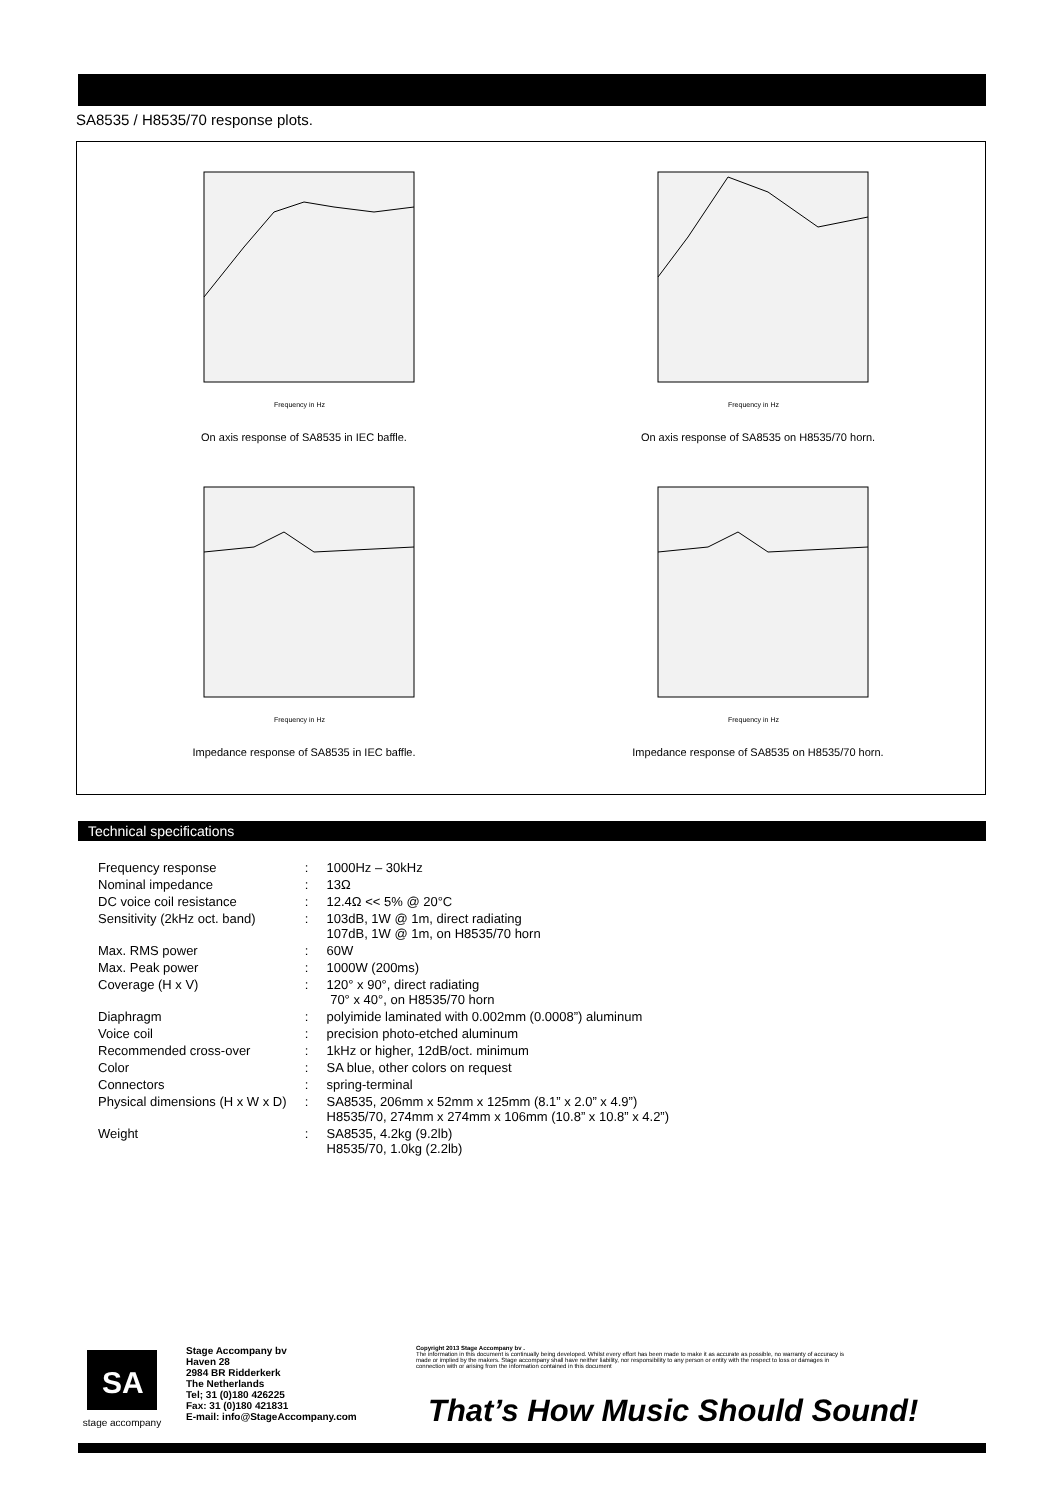SA8535 / H8535/70 response plots.
Frequency in Hz
On axis response of SA8535 in IEC baffle.
Frequency in Hz
On axis response of SA8535 on H8535/70 horn.
Frequency in Hz
Impedance response of SA8535 in IEC baffle.
Frequency in Hz
Impedance response of SA8535 on H8535/70 horn.
Technical specifications
| Frequency response | : | 1000Hz – 30kHz |
| Nominal impedance | : | 13Ω |
| DC voice coil resistance | : | 12.4Ω << 5% @ 20°C |
| Sensitivity (2kHz oct. band) | : | 103dB, 1W @ 1m, direct radiating 107dB, 1W @ 1m, on H8535/70 horn |
| Max. RMS power | : | 60W |
| Max. Peak power | : | 1000W (200ms) |
| Coverage (H x V) | : | 120° x 90°, direct radiating 70° x 40°, on H8535/70 horn |
| Diaphragm | : | polyimide laminated with 0.002mm (0.0008”) aluminum |
| Voice coil | : | precision photo-etched aluminum |
| Recommended cross-over | : | 1kHz or higher, 12dB/oct. minimum |
| Color | : | SA blue, other colors on request |
| Connectors | : | spring-terminal |
| Physical dimensions (H x W x D) | : | SA8535, 206mm x 52mm x 125mm (8.1” x 2.0” x 4.9”) H8535/70, 274mm x 274mm x 106mm (10.8” x 10.8” x 4.2”) |
| Weight | : | SA8535, 4.2kg (9.2lb) H8535/70, 1.0kg (2.2lb) |
SA
stage accompany
Stage Accompany bv
Haven 28
2984 BR Ridderkerk
The Netherlands
Tel; 31 (0)180 426225
Fax: 31 (0)180 421831
E-mail: info@StageAccompany.com
Copyright 2013 Stage Accompany bv .
The information in this document is continually being developed. Whilst every effort has been made to make it as accurate as possible, no warranty of accuracy is made or implied by the makers. Stage accompany shall have neither liability, nor responsibility to any person or entity with the respect to loss or damages in connection with or arising from the information contained in this document
That’s How Music Should Sound!